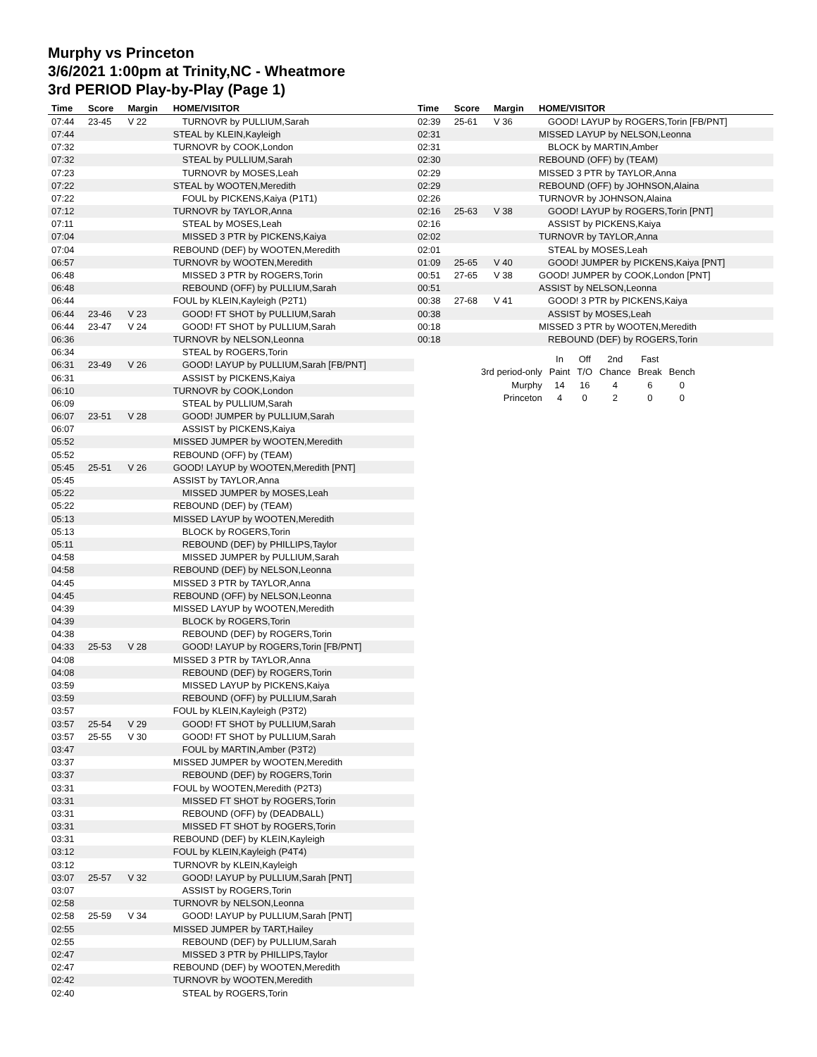Murphy vs Princeton
3/6/2021 1:00pm at Trinity,NC - Wheatmore
3rd PERIOD Play-by-Play (Page 1)
| Time | Score | Margin | HOME/VISITOR |
| --- | --- | --- | --- |
| 07:44 | 23-45 | V 22 | TURNOVR by PULLIUM,Sarah |
| 07:44 | | | STEAL by KLEIN,Kayleigh |
| 07:32 | | | TURNOVR by COOK,London |
| 07:32 | | | STEAL by PULLIUM,Sarah |
| 07:23 | | | TURNOVR by MOSES,Leah |
| 07:22 | | | STEAL by WOOTEN,Meredith |
| 07:22 | | | FOUL by PICKENS,Kaiya (P1T1) |
| 07:12 | | | TURNOVR by TAYLOR,Anna |
| 07:11 | | | STEAL by MOSES,Leah |
| 07:04 | | | MISSED 3 PTR by PICKENS,Kaiya |
| 07:04 | | | REBOUND (DEF) by WOOTEN,Meredith |
| 06:57 | | | TURNOVR by WOOTEN,Meredith |
| 06:48 | | | MISSED 3 PTR by ROGERS,Torin |
| 06:48 | | | REBOUND (OFF) by PULLIUM,Sarah |
| 06:44 | | | FOUL by KLEIN,Kayleigh (P2T1) |
| 06:44 | 23-46 | V 23 | GOOD! FT SHOT by PULLIUM,Sarah |
| 06:44 | 23-47 | V 24 | GOOD! FT SHOT by PULLIUM,Sarah |
| 06:36 | | | TURNOVR by NELSON,Leonna |
| 06:34 | | | STEAL by ROGERS,Torin |
| 06:31 | 23-49 | V 26 | GOOD! LAYUP by PULLIUM,Sarah [FB/PNT] |
| 06:31 | | | ASSIST by PICKENS,Kaiya |
| 06:10 | | | TURNOVR by COOK,London |
| 06:09 | | | STEAL by PULLIUM,Sarah |
| 06:07 | 23-51 | V 28 | GOOD! JUMPER by PULLIUM,Sarah |
| 06:07 | | | ASSIST by PICKENS,Kaiya |
| 05:52 | | | MISSED JUMPER by WOOTEN,Meredith |
| 05:52 | | | REBOUND (OFF) by (TEAM) |
| 05:45 | 25-51 | V 26 | GOOD! LAYUP by WOOTEN,Meredith [PNT] |
| 05:45 | | | ASSIST by TAYLOR,Anna |
| 05:22 | | | MISSED JUMPER by MOSES,Leah |
| 05:22 | | | REBOUND (DEF) by (TEAM) |
| 05:13 | | | MISSED LAYUP by WOOTEN,Meredith |
| 05:13 | | | BLOCK by ROGERS,Torin |
| 05:11 | | | REBOUND (DEF) by PHILLIPS,Taylor |
| 04:58 | | | MISSED JUMPER by PULLIUM,Sarah |
| 04:58 | | | REBOUND (DEF) by NELSON,Leonna |
| 04:45 | | | MISSED 3 PTR by TAYLOR,Anna |
| 04:45 | | | REBOUND (OFF) by NELSON,Leonna |
| 04:39 | | | MISSED LAYUP by WOOTEN,Meredith |
| 04:39 | | | BLOCK by ROGERS,Torin |
| 04:38 | | | REBOUND (DEF) by ROGERS,Torin |
| 04:33 | 25-53 | V 28 | GOOD! LAYUP by ROGERS,Torin [FB/PNT] |
| 04:08 | | | MISSED 3 PTR by TAYLOR,Anna |
| 04:08 | | | REBOUND (DEF) by ROGERS,Torin |
| 03:59 | | | MISSED LAYUP by PICKENS,Kaiya |
| 03:59 | | | REBOUND (OFF) by PULLIUM,Sarah |
| 03:57 | | | FOUL by KLEIN,Kayleigh (P3T2) |
| 03:57 | 25-54 | V 29 | GOOD! FT SHOT by PULLIUM,Sarah |
| 03:57 | 25-55 | V 30 | GOOD! FT SHOT by PULLIUM,Sarah |
| 03:47 | | | FOUL by MARTIN,Amber (P3T2) |
| 03:37 | | | MISSED JUMPER by WOOTEN,Meredith |
| 03:37 | | | REBOUND (DEF) by ROGERS,Torin |
| 03:31 | | | FOUL by WOOTEN,Meredith (P2T3) |
| 03:31 | | | MISSED FT SHOT by ROGERS,Torin |
| 03:31 | | | REBOUND (OFF) by (DEADBALL) |
| 03:31 | | | MISSED FT SHOT by ROGERS,Torin |
| 03:31 | | | REBOUND (DEF) by KLEIN,Kayleigh |
| 03:12 | | | FOUL by KLEIN,Kayleigh (P4T4) |
| 03:12 | | | TURNOVR by KLEIN,Kayleigh |
| 03:07 | 25-57 | V 32 | GOOD! LAYUP by PULLIUM,Sarah [PNT] |
| 03:07 | | | ASSIST by ROGERS,Torin |
| 02:58 | | | TURNOVR by NELSON,Leonna |
| 02:58 | 25-59 | V 34 | GOOD! LAYUP by PULLIUM,Sarah [PNT] |
| 02:55 | | | MISSED JUMPER by TART,Hailey |
| 02:55 | | | REBOUND (DEF) by PULLIUM,Sarah |
| 02:47 | | | MISSED 3 PTR by PHILLIPS,Taylor |
| 02:47 | | | REBOUND (DEF) by WOOTEN,Meredith |
| 02:42 | | | TURNOVR by WOOTEN,Meredith |
| 02:40 | | | STEAL by ROGERS,Torin |
| Time | Score | Margin | HOME/VISITOR |
| --- | --- | --- | --- |
| 02:39 | 25-61 | V 36 | GOOD! LAYUP by ROGERS,Torin [FB/PNT] |
| 02:31 | | | MISSED LAYUP by NELSON,Leonna |
| 02:31 | | | BLOCK by MARTIN,Amber |
| 02:30 | | | REBOUND (OFF) by (TEAM) |
| 02:29 | | | MISSED 3 PTR by TAYLOR,Anna |
| 02:29 | | | REBOUND (OFF) by JOHNSON,Alaina |
| 02:26 | | | TURNOVR by JOHNSON,Alaina |
| 02:16 | 25-63 | V 38 | GOOD! LAYUP by ROGERS,Torin [PNT] |
| 02:16 | | | ASSIST by PICKENS,Kaiya |
| 02:02 | | | TURNOVR by TAYLOR,Anna |
| 02:01 | | | STEAL by MOSES,Leah |
| 01:09 | 25-65 | V 40 | GOOD! JUMPER by PICKENS,Kaiya [PNT] |
| 00:51 | 27-65 | V 38 | GOOD! JUMPER by COOK,London [PNT] |
| 00:51 | | | ASSIST by NELSON,Leonna |
| 00:38 | 27-68 | V 41 | GOOD! 3 PTR by PICKENS,Kaiya |
| 00:38 | | | ASSIST by MOSES,Leah |
| 00:18 | | | MISSED 3 PTR by WOOTEN,Meredith |
| 00:18 | | | REBOUND (DEF) by ROGERS,Torin |
| | In | Off | 2nd | Fast | |
| 3rd period-only | Paint | T/O | Chance | Break | Bench |
| Murphy | 14 | 16 | 4 | 6 | 0 |
| Princeton | 4 | 0 | 2 | 0 | 0 |